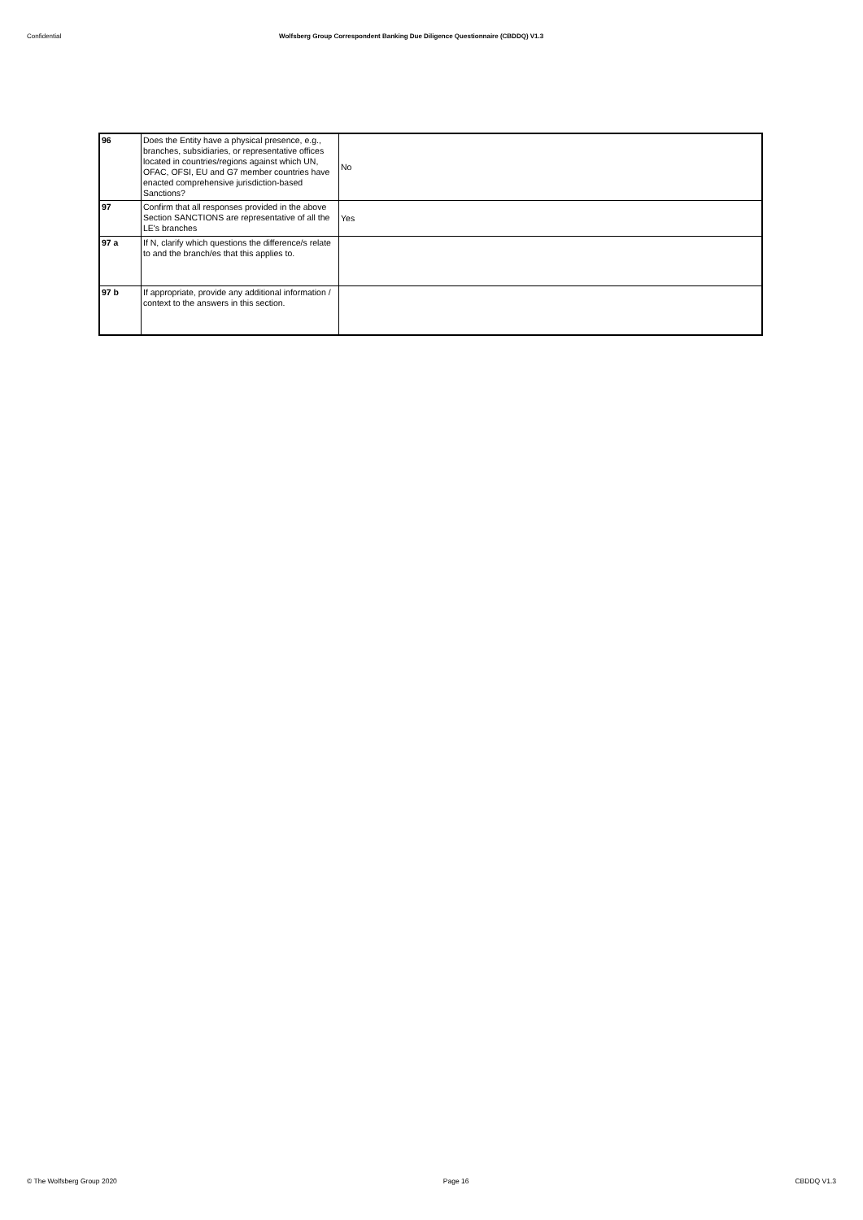Confidential Wolfsberg Group Correspondent Banking Due Diligence Questionnaire (CBDDQ) V1.3
| 96 | Does the Entity have a physical presence, e.g., branches, subsidiaries, or representative offices located in countries/regions against which UN, OFAC, OFSI, EU and G7 member countries have enacted comprehensive jurisdiction-based Sanctions? | No |
| 97 | Confirm that all responses provided in the above Section SANCTIONS are representative of all the LE's branches | Yes |
| 97 a | If N, clarify which questions the difference/s relate to and the branch/es that this applies to. | |
| 97 b | If appropriate, provide any additional information / context to the answers in this section. | |
© The Wolfsberg Group 2020 Page 16 CBDDQ V1.3